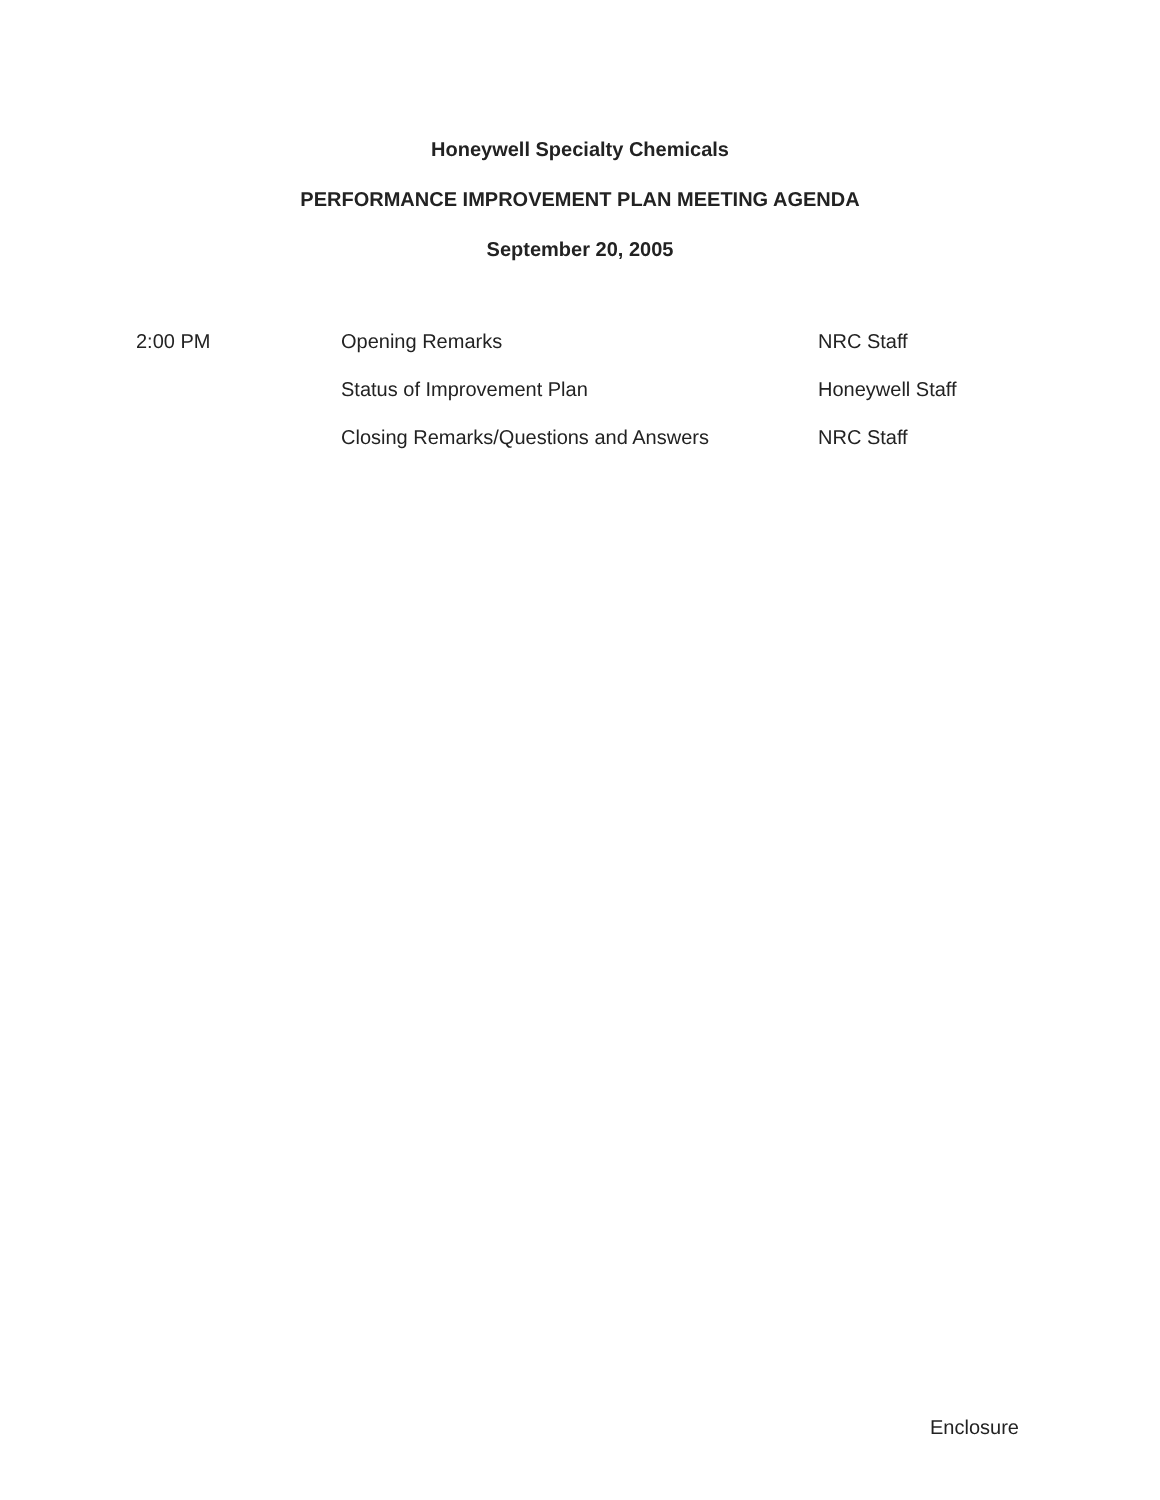Honeywell Specialty Chemicals
PERFORMANCE IMPROVEMENT PLAN MEETING AGENDA
September 20, 2005
| 2:00 PM | Opening Remarks | NRC Staff |
| | Status of Improvement Plan | Honeywell Staff |
| | Closing Remarks/Questions and Answers | NRC Staff |
Enclosure